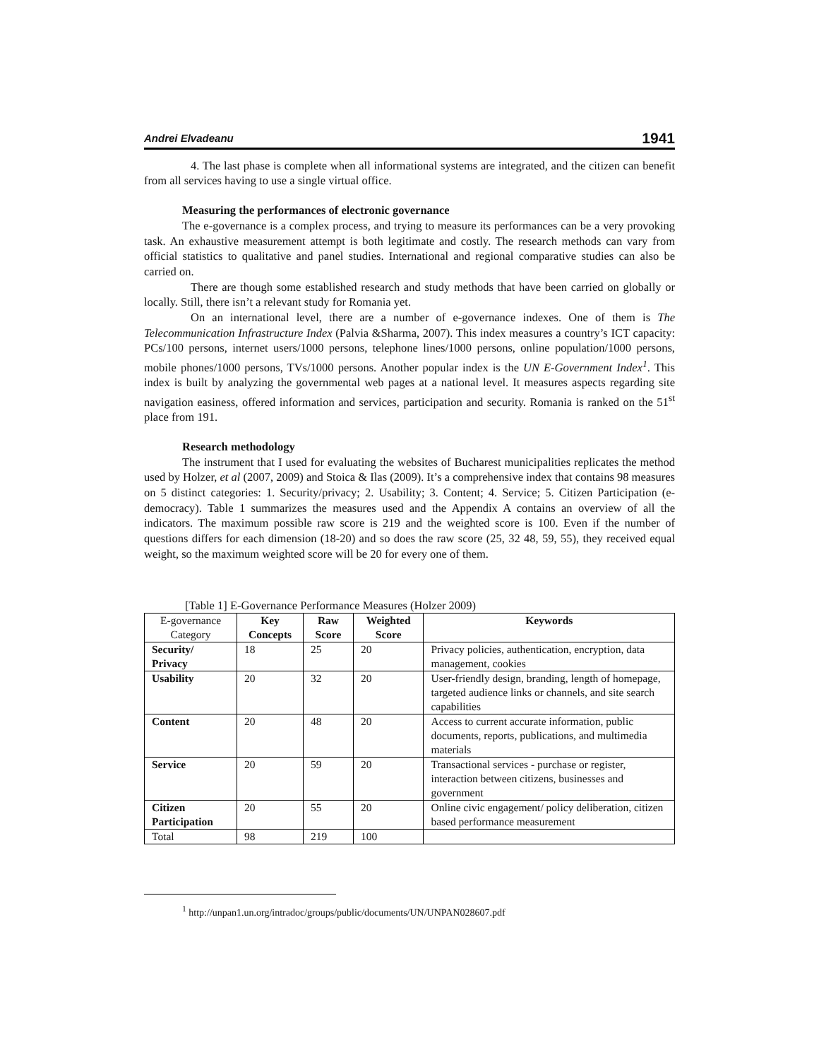Andrei Elvadeanu 1941
4. The last phase is complete when all informational systems are integrated, and the citizen can benefit from all services having to use a single virtual office.
Measuring the performances of electronic governance
The e-governance is a complex process, and trying to measure its performances can be a very provoking task. An exhaustive measurement attempt is both legitimate and costly. The research methods can vary from official statistics to qualitative and panel studies. International and regional comparative studies can also be carried on.
There are though some established research and study methods that have been carried on globally or locally. Still, there isn’t a relevant study for Romania yet.
On an international level, there are a number of e-governance indexes. One of them is The Telecommunication Infrastructure Index (Palvia &Sharma, 2007). This index measures a country’s ICT capacity: PCs/100 persons, internet users/1000 persons, telephone lines/1000 persons, online population/1000 persons, mobile phones/1000 persons, TVs/1000 persons. Another popular index is the UN E-Government Index<sup>1</sup>. This index is built by analyzing the governmental web pages at a national level. It measures aspects regarding site navigation easiness, offered information and services, participation and security. Romania is ranked on the 51<sup>st</sup> place from 191.
Research methodology
The instrument that I used for evaluating the websites of Bucharest municipalities replicates the method used by Holzer, et al (2007, 2009) and Stoica & Ilas (2009). It’s a comprehensive index that contains 98 measures on 5 distinct categories: 1. Security/privacy; 2. Usability; 3. Content; 4. Service; 5. Citizen Participation (e-democracy). Table 1 summarizes the measures used and the Appendix A contains an overview of all the indicators. The maximum possible raw score is 219 and the weighted score is 100. Even if the number of questions differs for each dimension (18-20) and so does the raw score (25, 32 48, 59, 55), they received equal weight, so the maximum weighted score will be 20 for every one of them.
[Table 1] E-Governance Performance Measures (Holzer 2009)
| E-governance Category | Key Concepts | Raw Score | Weighted Score | Keywords |
| --- | --- | --- | --- | --- |
| Security/ Privacy | 18 | 25 | 20 | Privacy policies, authentication, encryption, data management, cookies |
| Usability | 20 | 32 | 20 | User-friendly design, branding, length of homepage, targeted audience links or channels, and site search capabilities |
| Content | 20 | 48 | 20 | Access to current accurate information, public documents, reports, publications, and multimedia materials |
| Service | 20 | 59 | 20 | Transactional services - purchase or register, interaction between citizens, businesses and government |
| Citizen Participation | 20 | 55 | 20 | Online civic engagement/ policy deliberation, citizen based performance measurement |
| Total | 98 | 219 | 100 | |
<sup>1</sup> http://unpan1.un.org/intradoc/groups/public/documents/UN/UNPAN028607.pdf